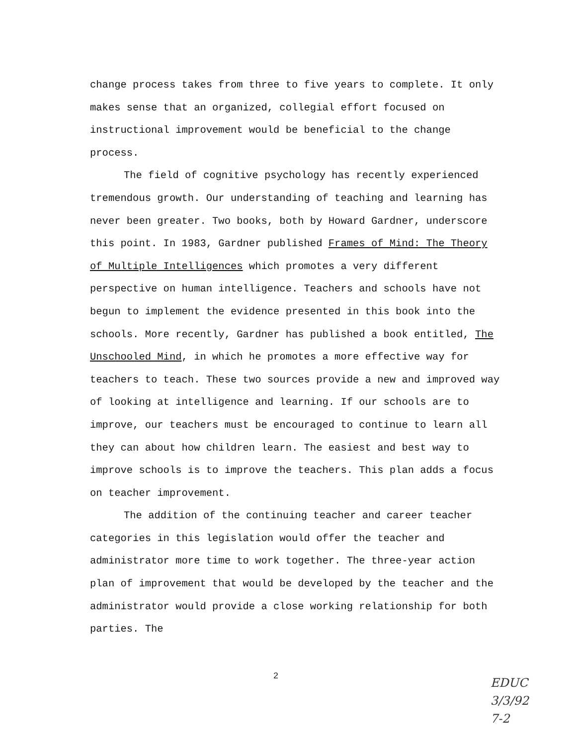change process takes from three to five years to complete. It only makes sense that an organized, collegial effort focused on instructional improvement would be beneficial to the change process.
The field of cognitive psychology has recently experienced tremendous growth. Our understanding of teaching and learning has never been greater. Two books, both by Howard Gardner, underscore this point. In 1983, Gardner published Frames of Mind: The Theory of Multiple Intelligences which promotes a very different perspective on human intelligence. Teachers and schools have not begun to implement the evidence presented in this book into the schools. More recently, Gardner has published a book entitled, The Unschooled Mind, in which he promotes a more effective way for teachers to teach. These two sources provide a new and improved way of looking at intelligence and learning. If our schools are to improve, our teachers must be encouraged to continue to learn all they can about how children learn. The easiest and best way to improve schools is to improve the teachers. This plan adds a focus on teacher improvement.
The addition of the continuing teacher and career teacher categories in this legislation would offer the teacher and administrator more time to work together. The three-year action plan of improvement that would be developed by the teacher and the administrator would provide a close working relationship for both parties. The
2
EDUC
3/3/92
7-2